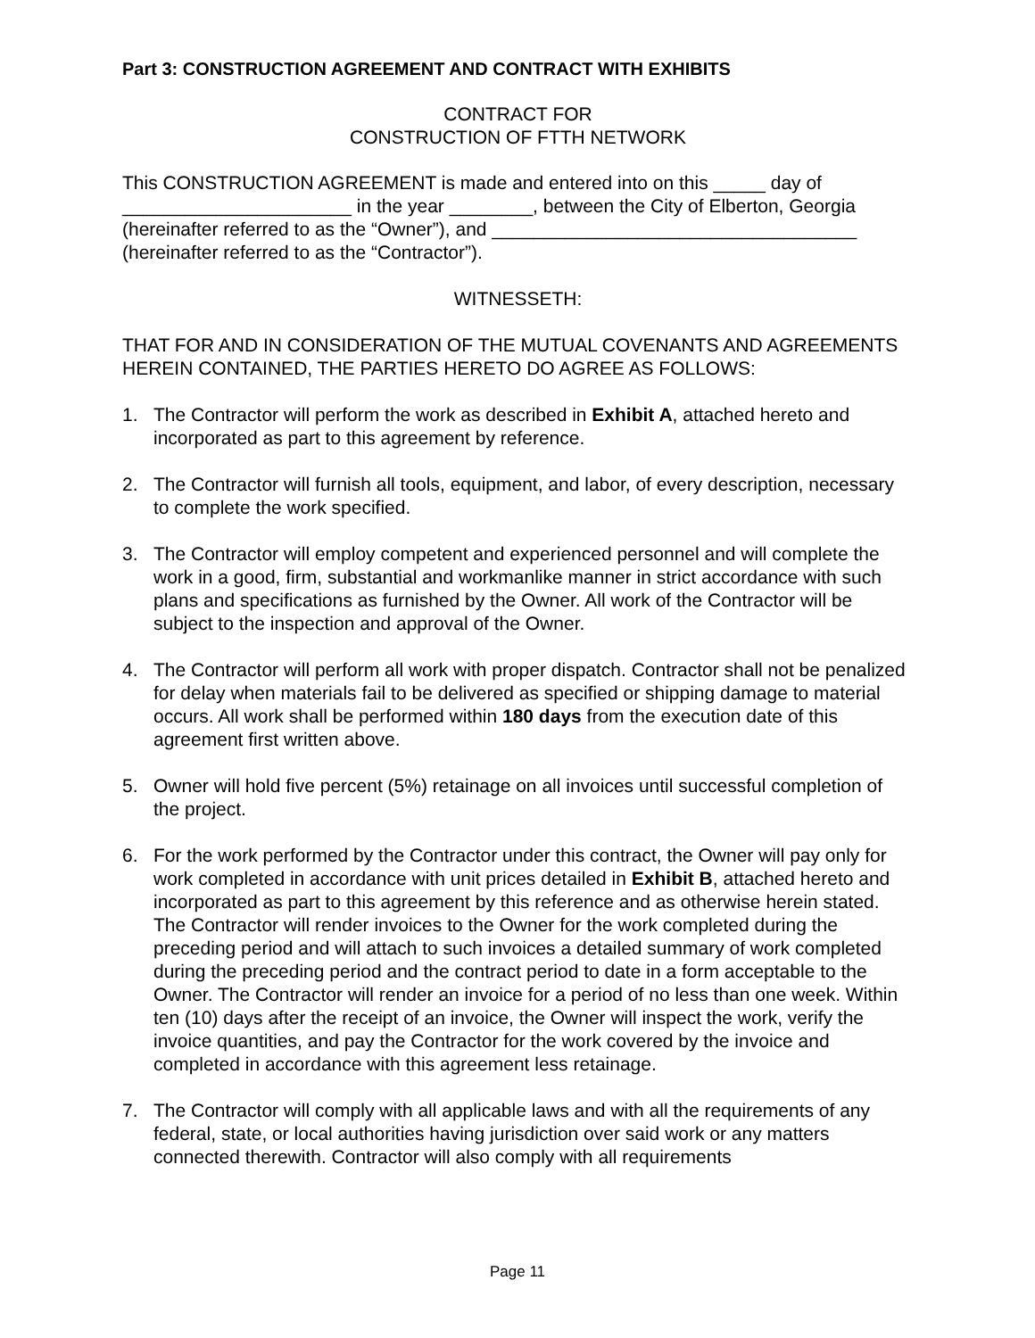Part 3: CONSTRUCTION AGREEMENT AND CONTRACT WITH EXHIBITS
CONTRACT FOR
CONSTRUCTION OF FTTH NETWORK
This CONSTRUCTION AGREEMENT is made and entered into on this _____ day of ______________________ in the year ________, between the City of Elberton, Georgia (hereinafter referred to as the “Owner”), and ___________________________________ (hereinafter referred to as the “Contractor”).
WITNESSETH:
THAT FOR AND IN CONSIDERATION OF THE MUTUAL COVENANTS AND AGREEMENTS HEREIN CONTAINED, THE PARTIES HERETO DO AGREE AS FOLLOWS:
1. The Contractor will perform the work as described in Exhibit A, attached hereto and incorporated as part to this agreement by reference.
2. The Contractor will furnish all tools, equipment, and labor, of every description, necessary to complete the work specified.
3. The Contractor will employ competent and experienced personnel and will complete the work in a good, firm, substantial and workmanlike manner in strict accordance with such plans and specifications as furnished by the Owner. All work of the Contractor will be subject to the inspection and approval of the Owner.
4. The Contractor will perform all work with proper dispatch. Contractor shall not be penalized for delay when materials fail to be delivered as specified or shipping damage to material occurs. All work shall be performed within 180 days from the execution date of this agreement first written above.
5. Owner will hold five percent (5%) retainage on all invoices until successful completion of the project.
6. For the work performed by the Contractor under this contract, the Owner will pay only for work completed in accordance with unit prices detailed in Exhibit B, attached hereto and incorporated as part to this agreement by this reference and as otherwise herein stated. The Contractor will render invoices to the Owner for the work completed during the preceding period and will attach to such invoices a detailed summary of work completed during the preceding period and the contract period to date in a form acceptable to the Owner. The Contractor will render an invoice for a period of no less than one week. Within ten (10) days after the receipt of an invoice, the Owner will inspect the work, verify the invoice quantities, and pay the Contractor for the work covered by the invoice and completed in accordance with this agreement less retainage.
7. The Contractor will comply with all applicable laws and with all the requirements of any federal, state, or local authorities having jurisdiction over said work or any matters connected therewith. Contractor will also comply with all requirements
Page 11